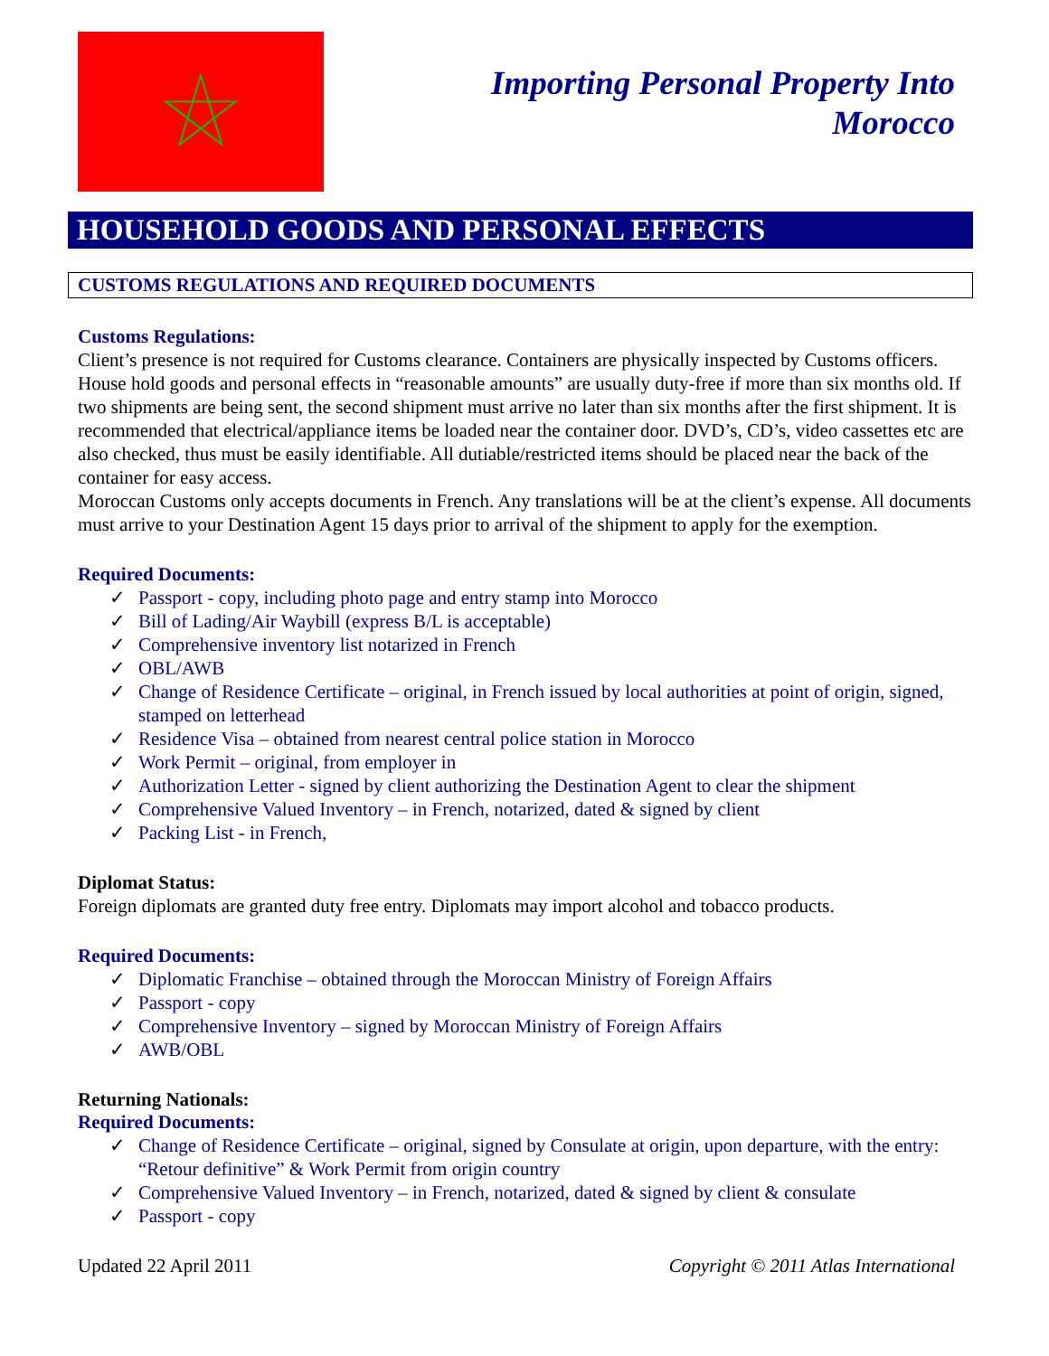Importing Personal Property Into
Morocco
HOUSEHOLD GOODS AND PERSONAL EFFECTS
CUSTOMS REGULATIONS AND REQUIRED DOCUMENTS
Customs Regulations:
Client’s presence is not required for Customs clearance. Containers are physically inspected by Customs officers. House hold goods and personal effects in “reasonable amounts” are usually duty-free if more than six months old. If two shipments are being sent, the second shipment must arrive no later than six months after the first shipment. It is recommended that electrical/appliance items be loaded near the container door. DVD’s, CD’s, video cassettes etc are also checked, thus must be easily identifiable. All dutiable/restricted items should be placed near the back of the container for easy access.
Moroccan Customs only accepts documents in French. Any translations will be at the client’s expense. All documents must arrive to your Destination Agent 15 days prior to arrival of the shipment to apply for the exemption.
Required Documents:
✓ Passport - copy, including photo page and entry stamp into Morocco
✓ Bill of Lading/Air Waybill (express B/L is acceptable)
✓ Comprehensive inventory list notarized in French
✓ OBL/AWB
✓ Change of Residence Certificate – original, in French issued by local authorities at point of origin, signed, stamped on letterhead
✓ Residence Visa – obtained from nearest central police station in Morocco
✓ Work Permit – original, from employer in
✓ Authorization Letter - signed by client authorizing the Destination Agent to clear the shipment
✓ Comprehensive Valued Inventory – in French, notarized, dated & signed by client
✓ Packing List - in French,
Diplomat Status:
Foreign diplomats are granted duty free entry. Diplomats may import alcohol and tobacco products.
Required Documents:
✓ Diplomatic Franchise – obtained through the Moroccan Ministry of Foreign Affairs
✓ Passport - copy
✓ Comprehensive Inventory – signed by Moroccan Ministry of Foreign Affairs
✓ AWB/OBL
Returning Nationals:
Required Documents:
✓ Change of Residence Certificate – original, signed by Consulate at origin, upon departure, with the entry: “Retour definitive” & Work Permit from origin country
✓ Comprehensive Valued Inventory – in French, notarized, dated & signed by client & consulate
✓ Passport - copy
Updated 22 April 2011 Copyright © 2011 Atlas International